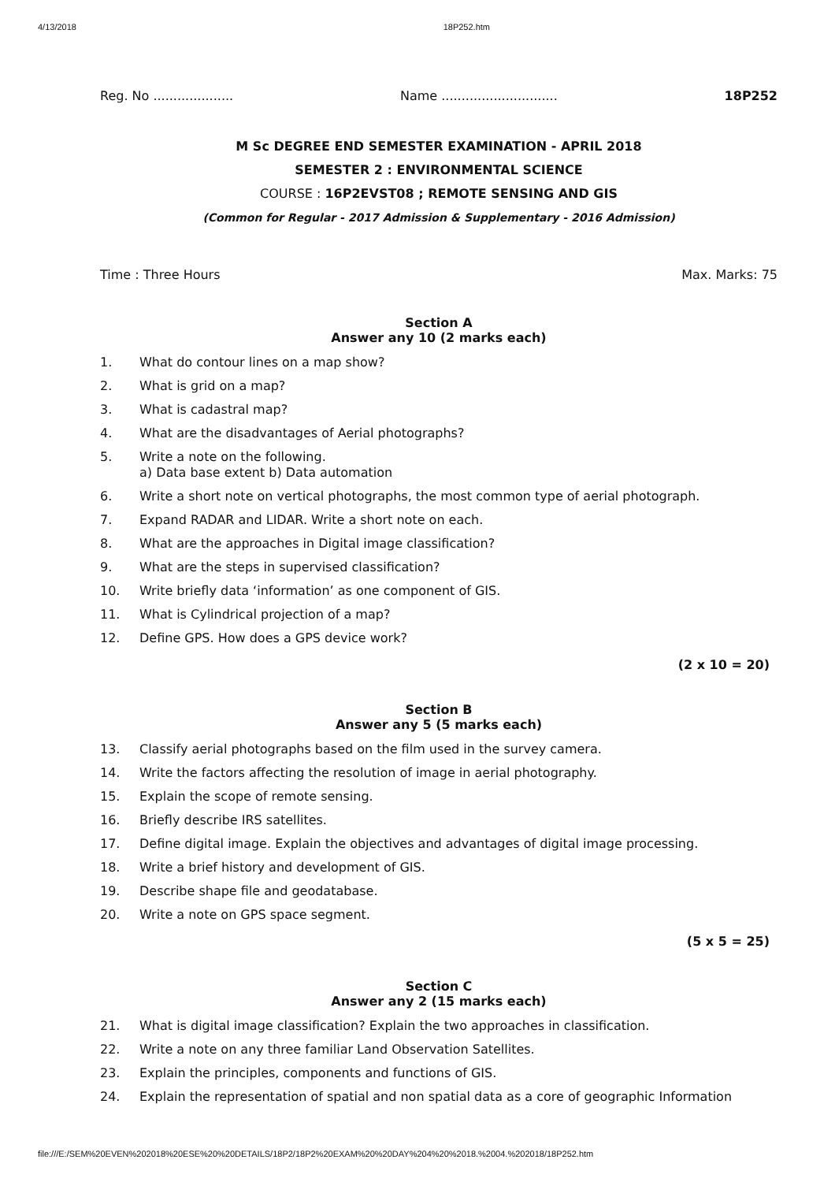4/13/2018 18P252.htm
Reg. No .................... Name ............................. 18P252
M Sc DEGREE END SEMESTER EXAMINATION - APRIL 2018
SEMESTER 2 : ENVIRONMENTAL SCIENCE
COURSE : 16P2EVST08 ; REMOTE SENSING AND GIS
(Common for Regular - 2017 Admission & Supplementary - 2016 Admission)
Time : Three Hours Max. Marks: 75
Section A
Answer any 10 (2 marks each)
1. What do contour lines on a map show?
2. What is grid on a map?
3. What is cadastral map?
4. What are the disadvantages of Aerial photographs?
5. Write a note on the following.
a) Data base extent b) Data automation
6. Write a short note on vertical photographs, the most common type of aerial photograph.
7. Expand RADAR and LIDAR. Write a short note on each.
8. What are the approaches in Digital image classification?
9. What are the steps in supervised classification?
10. Write briefly data ‘information’ as one component of GIS.
11. What is Cylindrical projection of a map?
12. Define GPS. How does a GPS device work?
(2 x 10 = 20)
Section B
Answer any 5 (5 marks each)
13. Classify aerial photographs based on the film used in the survey camera.
14. Write the factors affecting the resolution of image in aerial photography.
15. Explain the scope of remote sensing.
16. Briefly describe IRS satellites.
17. Define digital image. Explain the objectives and advantages of digital image processing.
18. Write a brief history and development of GIS.
19. Describe shape file and geodatabase.
20. Write a note on GPS space segment.
(5 x 5 = 25)
Section C
Answer any 2 (15 marks each)
21. What is digital image classification? Explain the two approaches in classification.
22. Write a note on any three familiar Land Observation Satellites.
23. Explain the principles, components and functions of GIS.
24. Explain the representation of spatial and non spatial data as a core of geographic Information
file:///E:/SEM%20EVEN%202018%20ESE%20%20DETAILS/18P2/18P2%20EXAM%20%20DAY%204%20%2018.%2004.%202018/18P252.htm